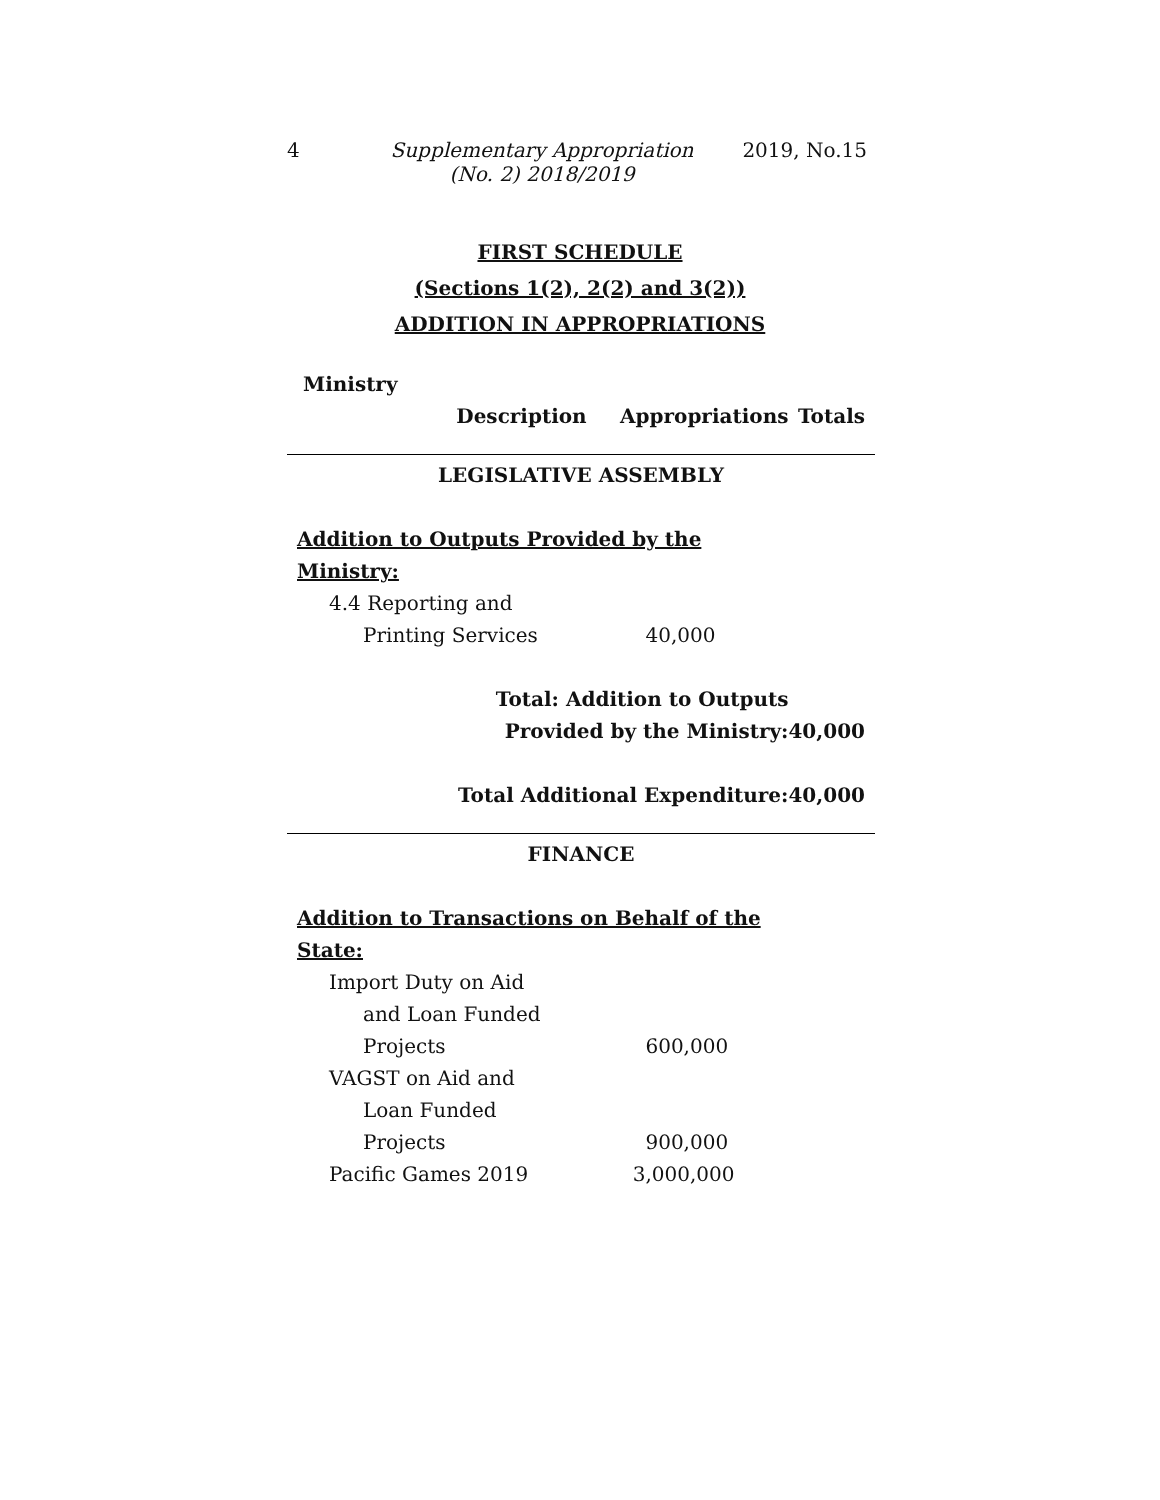4 Supplementary Appropriation
(No. 2) 2018/2019
2019, No.15
FIRST SCHEDULE
(Sections 1(2), 2(2) and 3(2))
ADDITION IN APPROPRIATIONS
| Ministry | | | |
| | Description | Appropriations | Totals |
| LEGISLATIVE ASSEMBLY | | | |
| Addition to Outputs Provided by the | | | |
| Ministry: | | | |
| 4.4 Reporting and | | | |
| Printing Services | | 40,000 | |
| Total: Addition to Outputs | | | |
| Provided by the Ministry: | | | 40,000 |
| Total Additional Expenditure: | | | 40,000 |
| FINANCE | | | |
| Addition to Transactions on Behalf of the | | | |
| State: | | | |
| Import Duty on Aid | | | |
| and Loan Funded | | | |
| Projects | | 600,000 | |
| VAGST on Aid and | | | |
| Loan Funded | | | |
| Projects | | 900,000 | |
| Pacific Games 2019 | | 3,000,000 | |